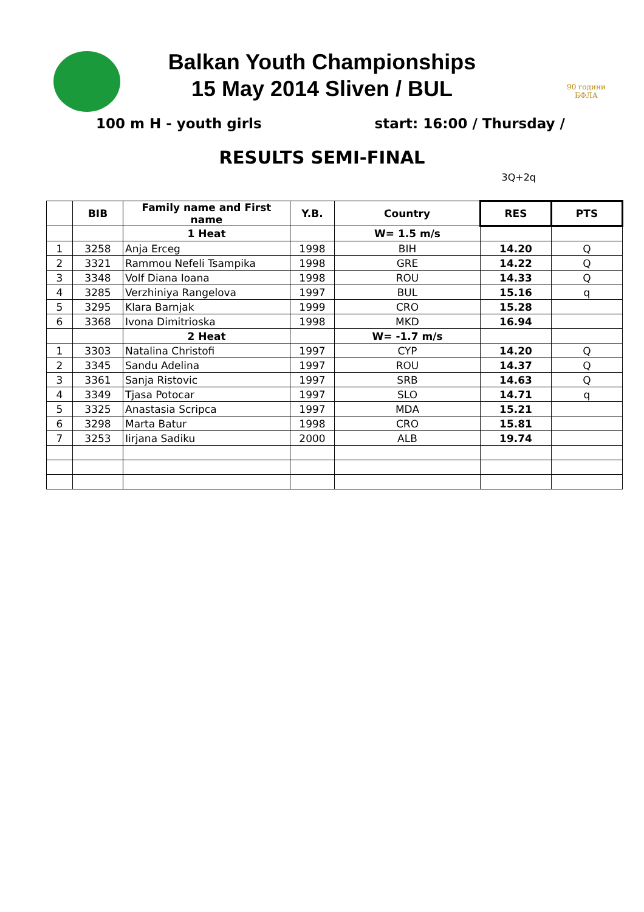90 години
БФЛА
Balkan Youth Championships
15 May 2014 Sliven / BUL
100 m H - youth girls start: 16:00 / Thursday /
RESULTS SEMI-FINAL
3Q+2q
| | BIB | Family name and First name | Y.B. | Country | RES | PTS |
| --- | --- | --- | --- | --- | --- | --- |
| | | 1 Heat | | W= 1.5 m/s | | |
| 1 | 3258 | Anja Erceg | 1998 | BIH | 14.20 | Q |
| 2 | 3321 | Rammou Nefeli Tsampika | 1998 | GRE | 14.22 | Q |
| 3 | 3348 | Volf Diana Ioana | 1998 | ROU | 14.33 | Q |
| 4 | 3285 | Verzhiniya Rangelova | 1997 | BUL | 15.16 | q |
| 5 | 3295 | Klara Barnjak | 1999 | CRO | 15.28 | |
| 6 | 3368 | Ivona Dimitrioska | 1998 | MKD | 16.94 | |
| | | 2 Heat | | W= -1.7 m/s | | |
| 1 | 3303 | Natalina Christofi | 1997 | CYP | 14.20 | Q |
| 2 | 3345 | Sandu Adelina | 1997 | ROU | 14.37 | Q |
| 3 | 3361 | Sanja Ristovic | 1997 | SRB | 14.63 | Q |
| 4 | 3349 | Tjasa Potocar | 1997 | SLO | 14.71 | q |
| 5 | 3325 | Anastasia Scripca | 1997 | MDA | 15.21 | |
| 6 | 3298 | Marta Batur | 1998 | CRO | 15.81 | |
| 7 | 3253 | Iirjana Sadiku | 2000 | ALB | 19.74 | |